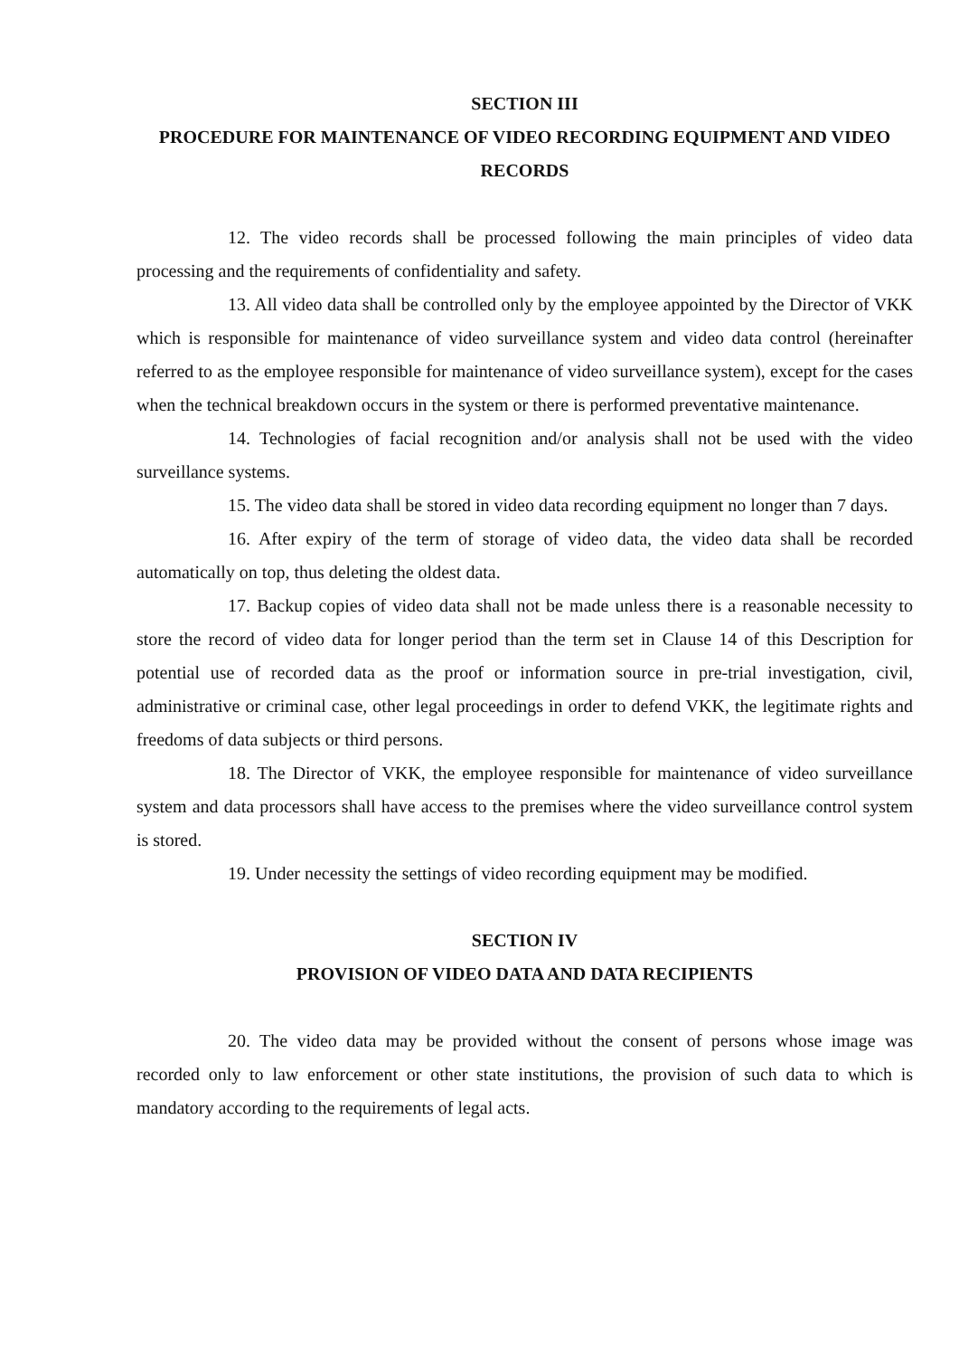SECTION III
PROCEDURE FOR MAINTENANCE OF VIDEO RECORDING EQUIPMENT AND VIDEO RECORDS
12. The video records shall be processed following the main principles of video data processing and the requirements of confidentiality and safety.
13. All video data shall be controlled only by the employee appointed by the Director of VKK which is responsible for maintenance of video surveillance system and video data control (hereinafter referred to as the employee responsible for maintenance of video surveillance system), except for the cases when the technical breakdown occurs in the system or there is performed preventative maintenance.
14. Technologies of facial recognition and/or analysis shall not be used with the video surveillance systems.
15. The video data shall be stored in video data recording equipment no longer than 7 days.
16. After expiry of the term of storage of video data, the video data shall be recorded automatically on top, thus deleting the oldest data.
17. Backup copies of video data shall not be made unless there is a reasonable necessity to store the record of video data for longer period than the term set in Clause 14 of this Description for potential use of recorded data as the proof or information source in pre-trial investigation, civil, administrative or criminal case, other legal proceedings in order to defend VKK, the legitimate rights and freedoms of data subjects or third persons.
18. The Director of VKK, the employee responsible for maintenance of video surveillance system and data processors shall have access to the premises where the video surveillance control system is stored.
19. Under necessity the settings of video recording equipment may be modified.
SECTION IV
PROVISION OF VIDEO DATA AND DATA RECIPIENTS
20. The video data may be provided without the consent of persons whose image was recorded only to law enforcement or other state institutions, the provision of such data to which is mandatory according to the requirements of legal acts.